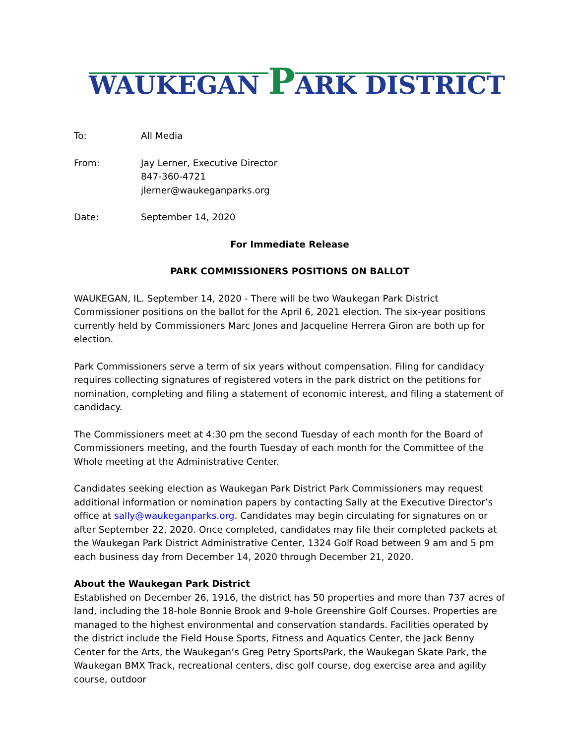WAUKEGAN PARK DISTRICT
To: All Media
From: Jay Lerner, Executive Director
847-360-4721
jlerner@waukeganparks.org
Date: September 14, 2020
For Immediate Release
PARK COMMISSIONERS POSITIONS ON BALLOT
WAUKEGAN, IL. September 14, 2020 - There will be two Waukegan Park District Commissioner positions on the ballot for the April 6, 2021 election. The six-year positions currently held by Commissioners Marc Jones and Jacqueline Herrera Giron are both up for election.
Park Commissioners serve a term of six years without compensation. Filing for candidacy requires collecting signatures of registered voters in the park district on the petitions for nomination, completing and filing a statement of economic interest, and filing a statement of candidacy.
The Commissioners meet at 4:30 pm the second Tuesday of each month for the Board of Commissioners meeting, and the fourth Tuesday of each month for the Committee of the Whole meeting at the Administrative Center.
Candidates seeking election as Waukegan Park District Park Commissioners may request additional information or nomination papers by contacting Sally at the Executive Director’s office at sally@waukeganparks.org. Candidates may begin circulating for signatures on or after September 22, 2020. Once completed, candidates may file their completed packets at the Waukegan Park District Administrative Center, 1324 Golf Road between 9 am and 5 pm each business day from December 14, 2020 through December 21, 2020.
About the Waukegan Park District
Established on December 26, 1916, the district has 50 properties and more than 737 acres of land, including the 18-hole Bonnie Brook and 9-hole Greenshire Golf Courses. Properties are managed to the highest environmental and conservation standards. Facilities operated by the district include the Field House Sports, Fitness and Aquatics Center, the Jack Benny Center for the Arts, the Waukegan’s Greg Petry SportsPark, the Waukegan Skate Park, the Waukegan BMX Track, recreational centers, disc golf course, dog exercise area and agility course, outdoor